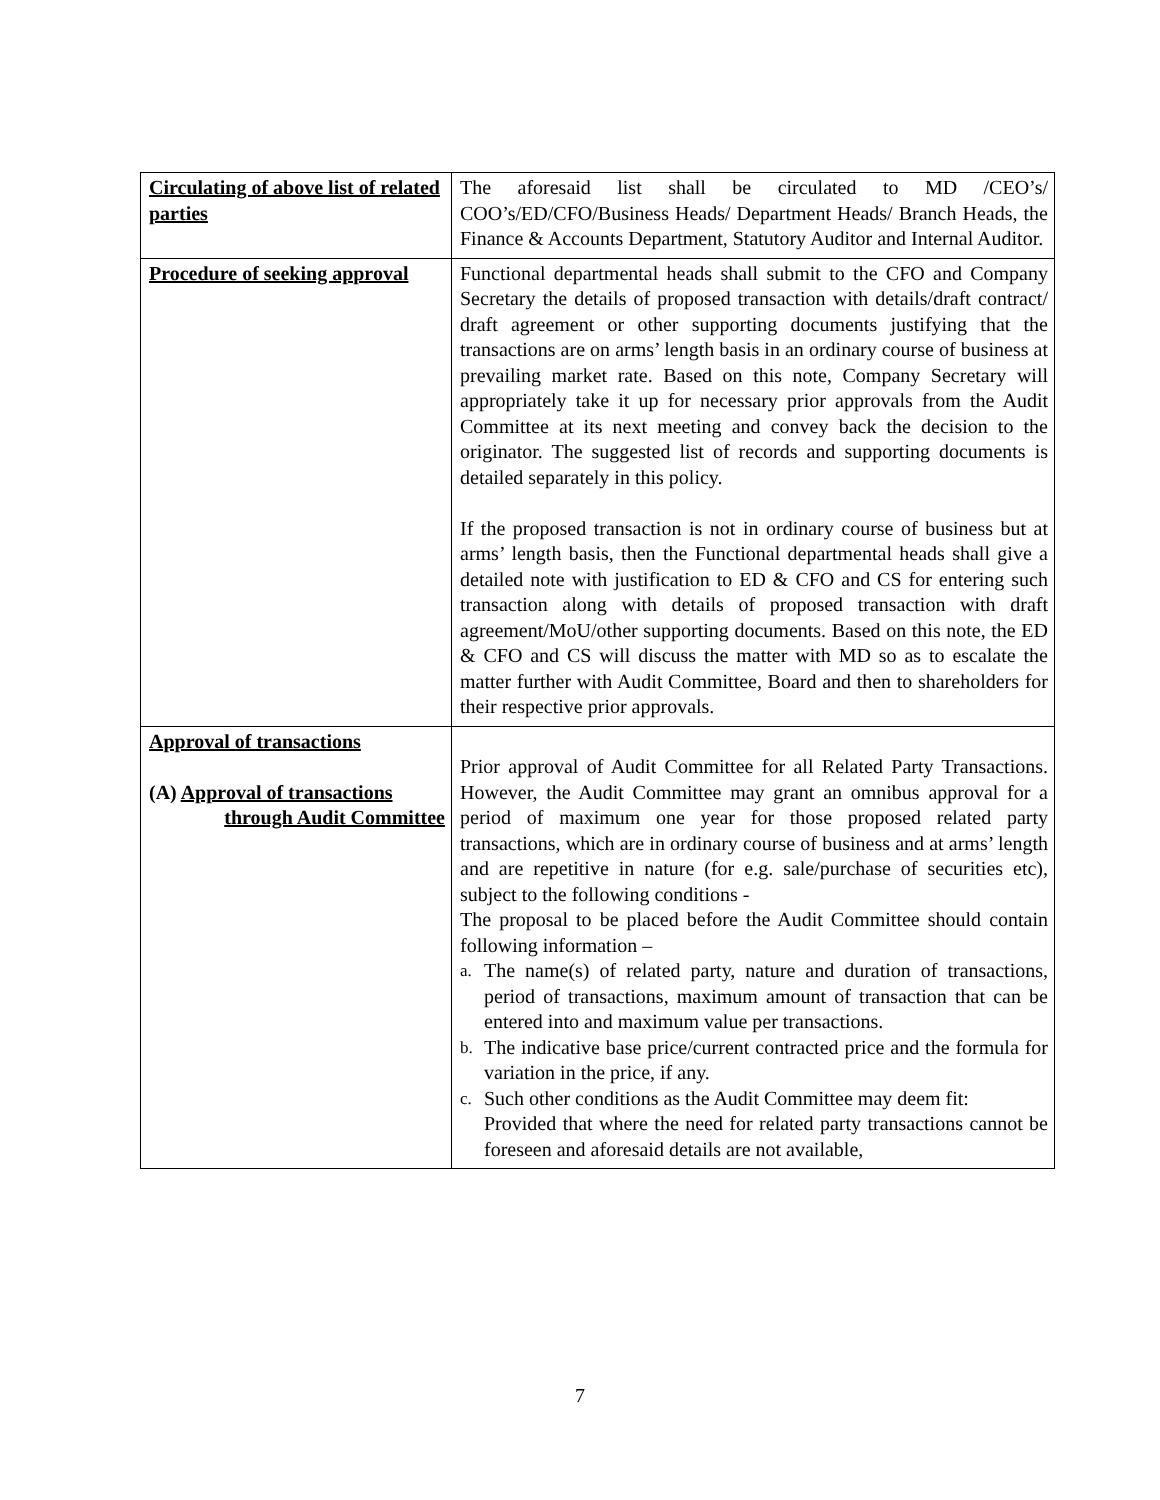| Circulating of above list of related parties | The aforesaid list shall be circulated to MD /CEO’s/ COO’s/ED/CFO/Business Heads/ Department Heads/ Branch Heads, the Finance & Accounts Department, Statutory Auditor and Internal Auditor. |
| Procedure of seeking approval | Functional departmental heads shall submit to the CFO and Company Secretary the details of proposed transaction with details/draft contract/ draft agreement or other supporting documents justifying that the transactions are on arms’ length basis in an ordinary course of business at prevailing market rate. Based on this note, Company Secretary will appropriately take it up for necessary prior approvals from the Audit Committee at its next meeting and convey back the decision to the originator. The suggested list of records and supporting documents is detailed separately in this policy. If the proposed transaction is not in ordinary course of business but at arms’ length basis, then the Functional departmental heads shall give a detailed note with justification to ED & CFO and CS for entering such transaction along with details of proposed transaction with draft agreement/MoU/other supporting documents. Based on this note, the ED & CFO and CS will discuss the matter with MD so as to escalate the matter further with Audit Committee, Board and then to shareholders for their respective prior approvals. |
| Approval of transactions (A) Approval of transactions through Audit Committee | Prior approval of Audit Committee for all Related Party Transactions. However, the Audit Committee may grant an omnibus approval for a period of maximum one year for those proposed related party transactions, which are in ordinary course of business and at arms’ length and are repetitive in nature (for e.g. sale/purchase of securities etc), subject to the following conditions - The proposal to be placed before the Audit Committee should contain following information – a. The name(s) of related party, nature and duration of transactions, period of transactions, maximum amount of transaction that can be entered into and maximum value per transactions. b. The indicative base price/current contracted price and the formula for variation in the price, if any. c. Such other conditions as the Audit Committee may deem fit: Provided that where the need for related party transactions cannot be foreseen and aforesaid details are not available, |
7